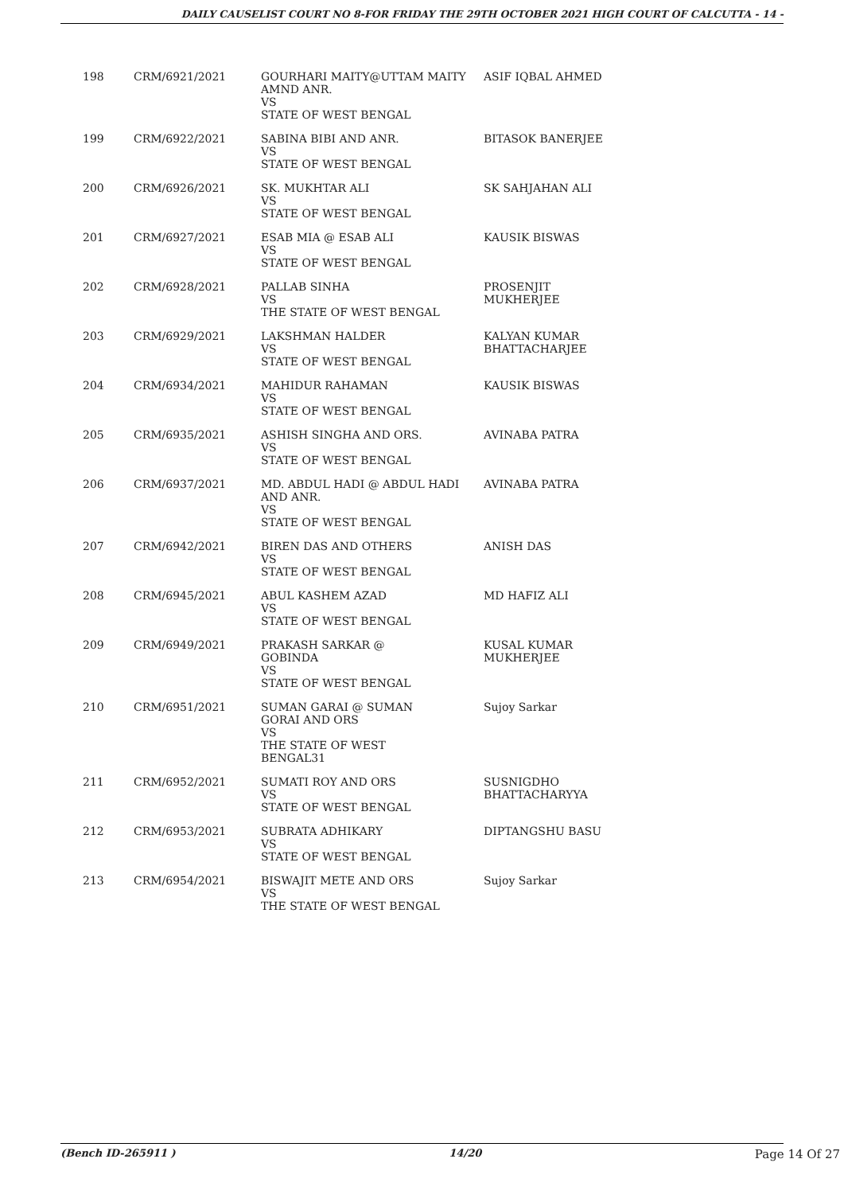DAILY CAUSELIST COURT NO 8-FOR FRIDAY THE 29TH OCTOBER 2021 HIGH COURT OF CALCUTTA - 14 -
| 198 | CRM/6921/2021 | GOURHARI MAITY@UTTAM MAITY AMND ANR. VS STATE OF WEST BENGAL | ASIF IQBAL AHMED |
| 199 | CRM/6922/2021 | SABINA BIBI AND ANR. VS STATE OF WEST BENGAL | BITASOK BANERJEE |
| 200 | CRM/6926/2021 | SK. MUKHTAR ALI VS STATE OF WEST BENGAL | SK SAHJAHAN ALI |
| 201 | CRM/6927/2021 | ESAB MIA @ ESAB ALI VS STATE OF WEST BENGAL | KAUSIK BISWAS |
| 202 | CRM/6928/2021 | PALLAB SINHA VS THE STATE OF WEST BENGAL | PROSENJIT MUKHERJEE |
| 203 | CRM/6929/2021 | LAKSHMAN HALDER VS STATE OF WEST BENGAL | KALYAN KUMAR BHATTACHARJEE |
| 204 | CRM/6934/2021 | MAHIDUR RAHAMAN VS STATE OF WEST BENGAL | KAUSIK BISWAS |
| 205 | CRM/6935/2021 | ASHISH SINGHA AND ORS. VS STATE OF WEST BENGAL | AVINABA PATRA |
| 206 | CRM/6937/2021 | MD. ABDUL HADI @ ABDUL HADI AND ANR. VS STATE OF WEST BENGAL | AVINABA PATRA |
| 207 | CRM/6942/2021 | BIREN DAS AND OTHERS VS STATE OF WEST BENGAL | ANISH DAS |
| 208 | CRM/6945/2021 | ABUL KASHEM AZAD VS STATE OF WEST BENGAL | MD HAFIZ ALI |
| 209 | CRM/6949/2021 | PRAKASH SARKAR @ GOBINDA VS STATE OF WEST BENGAL | KUSAL KUMAR MUKHERJEE |
| 210 | CRM/6951/2021 | SUMAN GARAI @ SUMAN GORAI AND ORS VS THE STATE OF WEST BENGAL31 | Sujoy Sarkar |
| 211 | CRM/6952/2021 | SUMATI ROY AND ORS VS STATE OF WEST BENGAL | SUSNIGDHO BHATTACHARYYA |
| 212 | CRM/6953/2021 | SUBRATA ADHIKARY VS STATE OF WEST BENGAL | DIPTANGSHU BASU |
| 213 | CRM/6954/2021 | BISWAJIT METE AND ORS VS THE STATE OF WEST BENGAL | Sujoy Sarkar |
(Bench ID-265911 ) 14/20 Page 14 Of 27